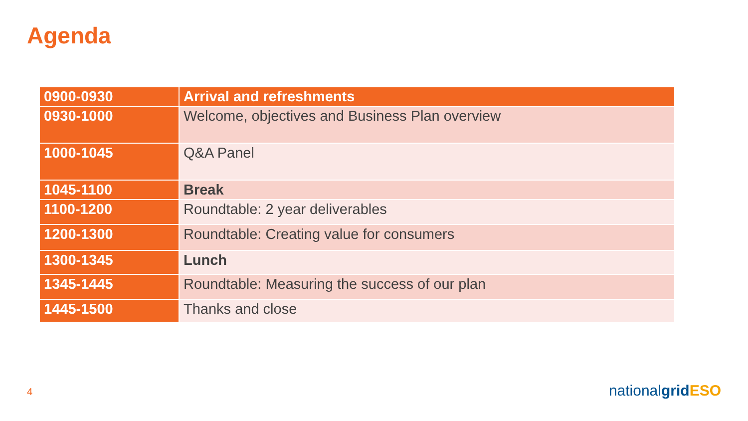Agenda
| 0900-0930 | Arrival and refreshments |
| 0930-1000 | Welcome, objectives and Business Plan overview |
| 1000-1045 | Q&A Panel |
| 1045-1100 | Break |
| 1100-1200 | Roundtable: 2 year deliverables |
| 1200-1300 | Roundtable: Creating value for consumers |
| 1300-1345 | Lunch |
| 1345-1445 | Roundtable: Measuring the success of our plan |
| 1445-1500 | Thanks and close |
4 nationalgrid ESO